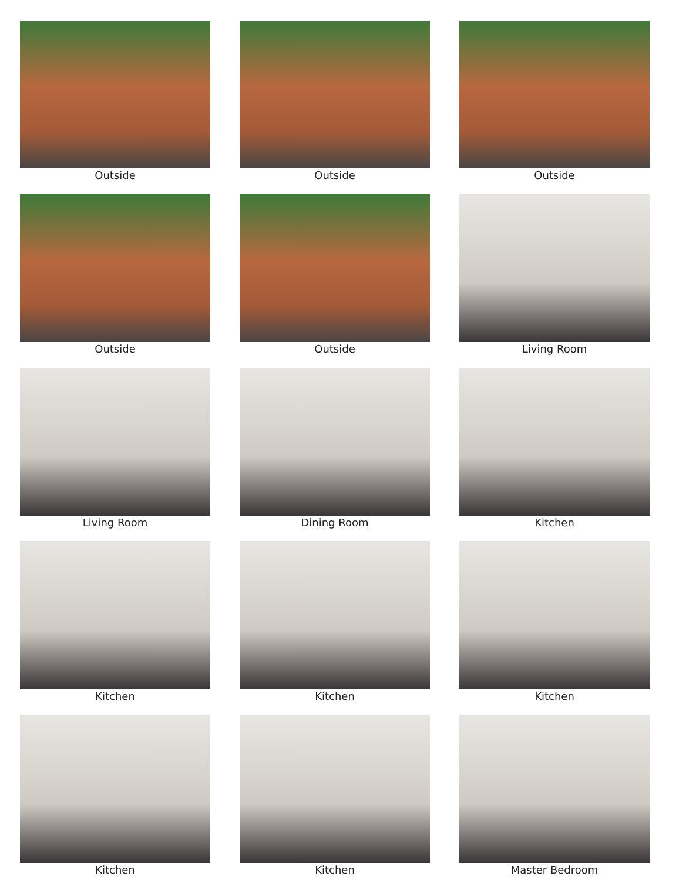Outside
Outside
Outside
Outside
Outside
Living Room
Living Room
Dining Room
Kitchen
Kitchen
Kitchen
Kitchen
Kitchen
Kitchen
Master Bedroom